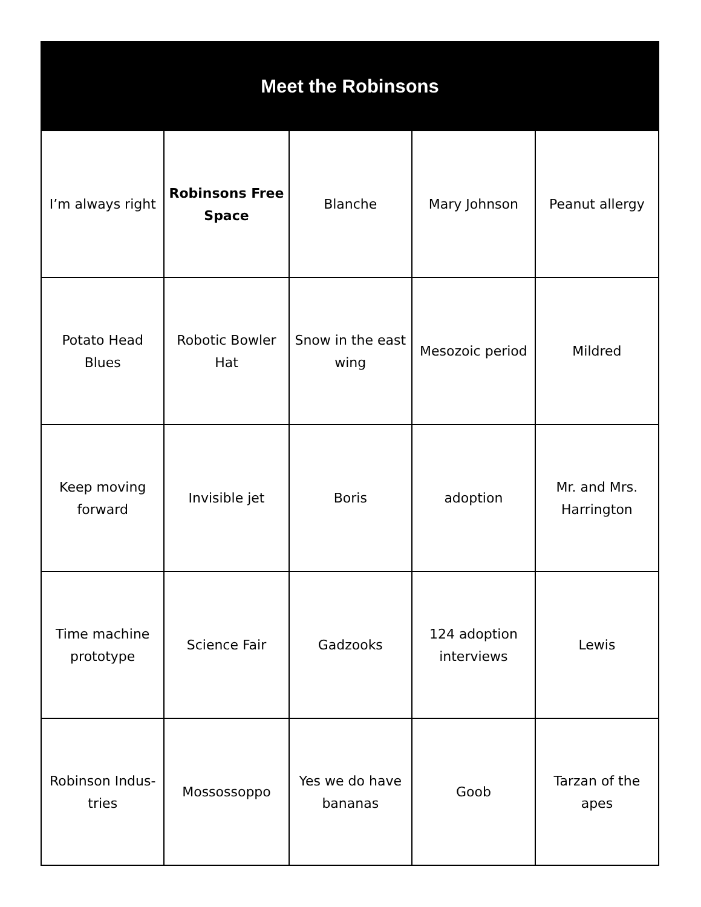| Meet the Robinsons | | | | |
| --- | --- | --- | --- | --- |
| I’m always right | Robinsons Free Space | Blanche | Mary Johnson | Peanut allergy |
| Potato Head Blues | Robotic Bowler Hat | Snow in the east wing | Mesozoic period | Mildred |
| Keep moving forward | Invisible jet | Boris | adoption | Mr. and Mrs. Harrington |
| Time machine prototype | Science Fair | Gadzooks | 124 adoption interviews | Lewis |
| Robinson Indus- tries | Mossossoppo | Yes we do have bananas | Goob | Tarzan of the apes |